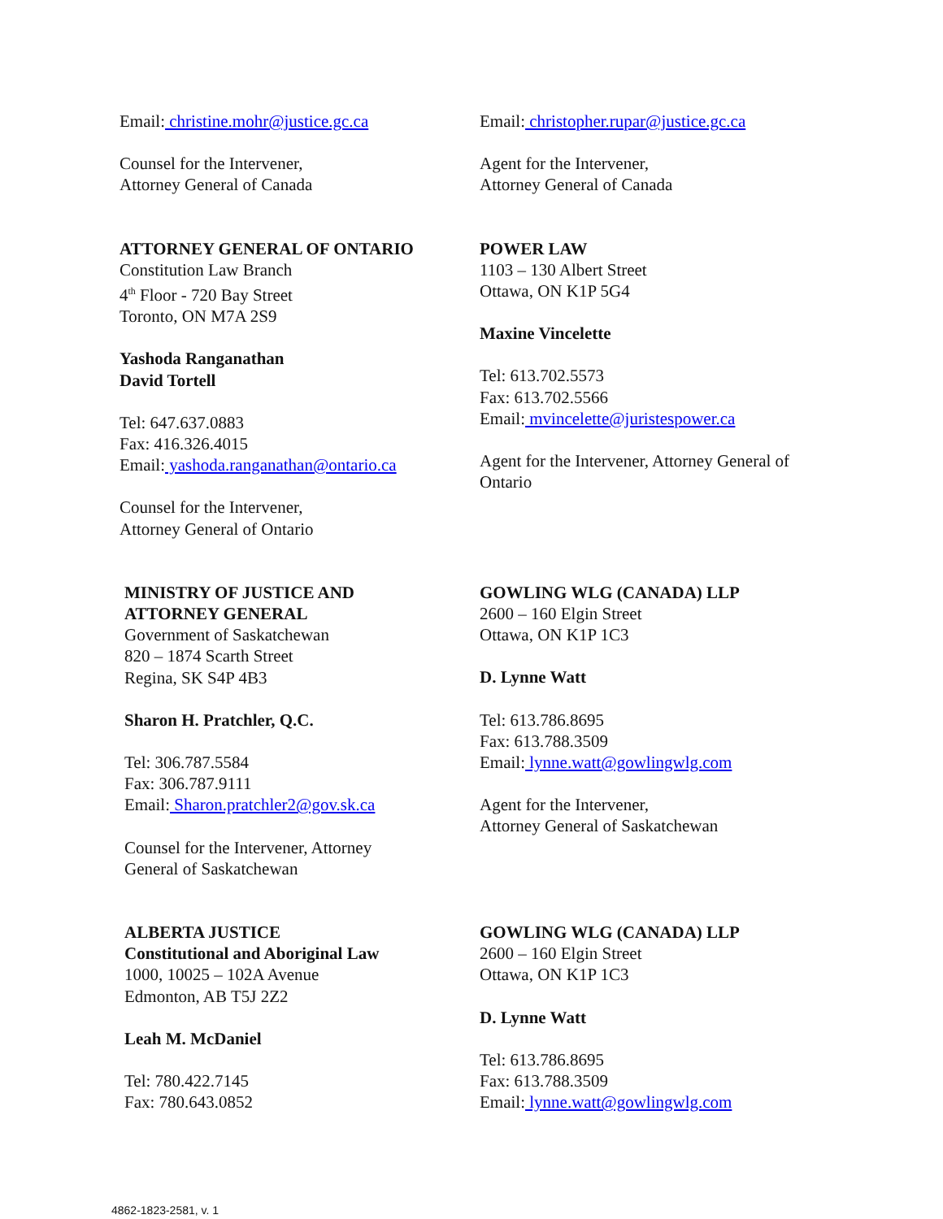Email: christine.mohr@justice.gc.ca
Counsel for the Intervener,
Attorney General of Canada
Email: christopher.rupar@justice.gc.ca
Agent for the Intervener,
Attorney General of Canada
ATTORNEY GENERAL OF ONTARIO
Constitution Law Branch
4<sup>th</sup> Floor - 720 Bay Street
Toronto, ON M7A 2S9
Yashoda Ranganathan
David Tortell
Tel: 647.637.0883
Fax: 416.326.4015
Email: yashoda.ranganathan@ontario.ca
Counsel for the Intervener,
Attorney General of Ontario
POWER LAW
1103 – 130 Albert Street
Ottawa, ON K1P 5G4
Maxine Vincelette
Tel: 613.702.5573
Fax: 613.702.5566
Email: mvincelette@juristespower.ca
Agent for the Intervener, Attorney General of Ontario
MINISTRY OF JUSTICE AND
ATTORNEY GENERAL
Government of Saskatchewan
820 – 1874 Scarth Street
Regina, SK S4P 4B3
Sharon H. Pratchler, Q.C.
Tel: 306.787.5584
Fax: 306.787.9111
Email: Sharon.pratchler2@gov.sk.ca
Counsel for the Intervener, Attorney
General of Saskatchewan
GOWLING WLG (CANADA) LLP
2600 – 160 Elgin Street
Ottawa, ON K1P 1C3
D. Lynne Watt
Tel: 613.786.8695
Fax: 613.788.3509
Email: lynne.watt@gowlingwlg.com
Agent for the Intervener,
Attorney General of Saskatchewan
ALBERTA JUSTICE
Constitutional and Aboriginal Law
1000, 10025 – 102A Avenue
Edmonton, AB T5J 2Z2
Leah M. McDaniel
Tel: 780.422.7145
Fax: 780.643.0852
GOWLING WLG (CANADA) LLP
2600 – 160 Elgin Street
Ottawa, ON K1P 1C3
D. Lynne Watt
Tel: 613.786.8695
Fax: 613.788.3509
Email: lynne.watt@gowlingwlg.com
4862-1823-2581, v. 1